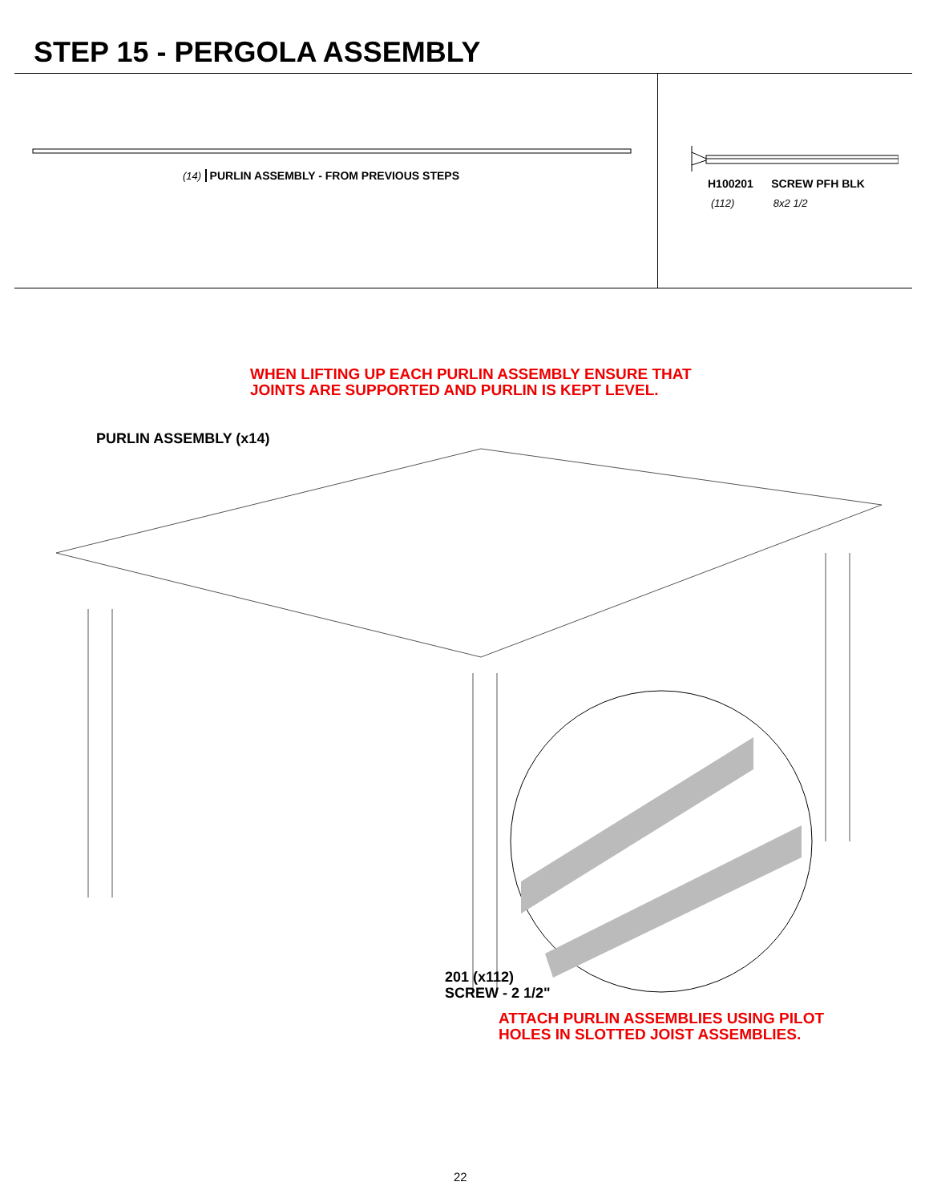STEP 15 - PERGOLA ASSEMBLY
(14) PURLIN ASSEMBLY - FROM PREVIOUS STEPS
H100201 SCREW PFH BLK
(112) 8x2 1/2
WHEN LIFTING UP EACH PURLIN ASSEMBLY ENSURE THAT
JOINTS ARE SUPPORTED AND PURLIN IS KEPT LEVEL.
PURLIN ASSEMBLY (x14)
201 (x112)
SCREW - 2 1/2"
ATTACH PURLIN ASSEMBLIES USING PILOT
HOLES IN SLOTTED JOIST ASSEMBLIES.
22